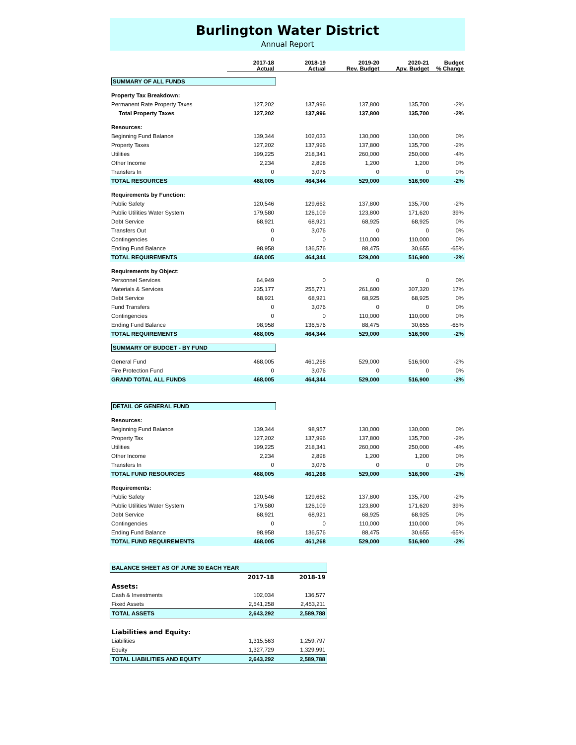Burlington Water District
Annual Report
| | 2017-18 Actual | 2018-19 Actual | 2019-20 Rev. Budget | 2020-21 Apv. Budget | Budget % Change |
| --- | --- | --- | --- | --- | --- |
| SUMMARY OF ALL FUNDS | | | | | |
| Property Tax Breakdown: | | | | | |
| Permanent Rate Property Taxes | 127,202 | 137,996 | 137,800 | 135,700 | -2% |
| Total Property Taxes | 127,202 | 137,996 | 137,800 | 135,700 | -2% |
| Resources: | | | | | |
| Beginning Fund Balance | 139,344 | 102,033 | 130,000 | 130,000 | 0% |
| Property Taxes | 127,202 | 137,996 | 137,800 | 135,700 | -2% |
| Utilities | 199,225 | 218,341 | 260,000 | 250,000 | -4% |
| Other Income | 2,234 | 2,898 | 1,200 | 1,200 | 0% |
| Transfers In | 0 | 3,076 | 0 | 0 | 0% |
| TOTAL RESOURCES | 468,005 | 464,344 | 529,000 | 516,900 | -2% |
| Requirements by Function: | | | | | |
| Public Safety | 120,546 | 129,662 | 137,800 | 135,700 | -2% |
| Public Utilities Water System | 179,580 | 126,109 | 123,800 | 171,620 | 39% |
| Debt Service | 68,921 | 68,921 | 68,925 | 68,925 | 0% |
| Transfers Out | 0 | 3,076 | 0 | 0 | 0% |
| Contingencies | 0 | 0 | 110,000 | 110,000 | 0% |
| Ending Fund Balance | 98,958 | 136,576 | 88,475 | 30,655 | -65% |
| TOTAL REQUIREMENTS | 468,005 | 464,344 | 529,000 | 516,900 | -2% |
| Requirements by Object: | | | | | |
| Personnel Services | 64,949 | 0 | 0 | 0 | 0% |
| Materials & Services | 235,177 | 255,771 | 261,600 | 307,320 | 17% |
| Debt Service | 68,921 | 68,921 | 68,925 | 68,925 | 0% |
| Fund Transfers | 0 | 3,076 | 0 | 0 | 0% |
| Contingencies | 0 | 0 | 110,000 | 110,000 | 0% |
| Ending Fund Balance | 98,958 | 136,576 | 88,475 | 30,655 | -65% |
| TOTAL REQUIREMENTS | 468,005 | 464,344 | 529,000 | 516,900 | -2% |
| SUMMARY OF BUDGET - BY FUND | | | | | |
| General Fund | 468,005 | 461,268 | 529,000 | 516,900 | -2% |
| Fire Protection Fund | 0 | 3,076 | 0 | 0 | 0% |
| GRAND TOTAL ALL FUNDS | 468,005 | 464,344 | 529,000 | 516,900 | -2% |
| DETAIL OF GENERAL FUND | | | | | |
| Resources: | | | | | |
| Beginning Fund Balance | 139,344 | 98,957 | 130,000 | 130,000 | 0% |
| Property Tax | 127,202 | 137,996 | 137,800 | 135,700 | -2% |
| Utilities | 199,225 | 218,341 | 260,000 | 250,000 | -4% |
| Other Income | 2,234 | 2,898 | 1,200 | 1,200 | 0% |
| Transfers In | 0 | 3,076 | 0 | 0 | 0% |
| TOTAL FUND RESOURCES | 468,005 | 461,268 | 529,000 | 516,900 | -2% |
| Requirements: | | | | | |
| Public Safety | 120,546 | 129,662 | 137,800 | 135,700 | -2% |
| Public Utilities Water System | 179,580 | 126,109 | 123,800 | 171,620 | 39% |
| Debt Service | 68,921 | 68,921 | 68,925 | 68,925 | 0% |
| Contingencies | 0 | 0 | 110,000 | 110,000 | 0% |
| Ending Fund Balance | 98,958 | 136,576 | 88,475 | 30,655 | -65% |
| TOTAL FUND REQUIREMENTS | 468,005 | 461,268 | 529,000 | 516,900 | -2% |
| BALANCE SHEET AS OF JUNE 30 EACH YEAR | | |
| | 2017-18 | 2018-19 |
| Assets: | | |
| Cash & Investments | 102,034 | 136,577 |
| Fixed Assets | 2,541,258 | 2,453,211 |
| TOTAL ASSETS | 2,643,292 | 2,589,788 |
| Liabilities and Equity: | | |
| Liabilities | 1,315,563 | 1,259,797 |
| Equity | 1,327,729 | 1,329,991 |
| TOTAL LIABILITIES AND EQUITY | 2,643,292 | 2,589,788 |